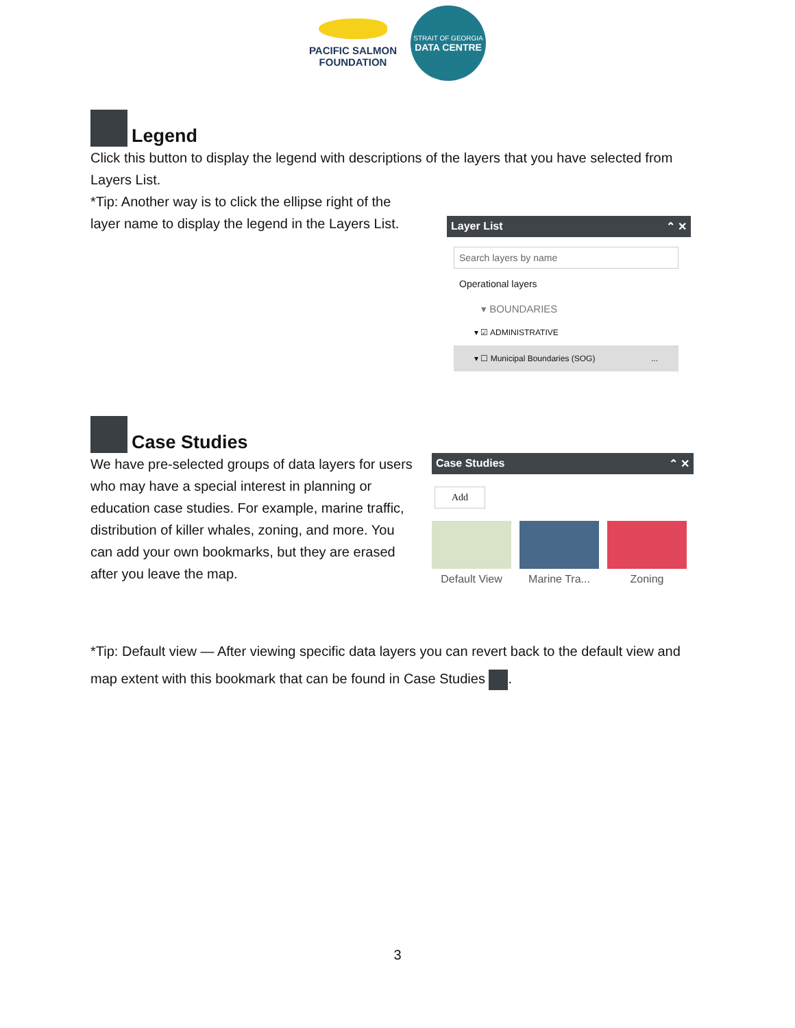PACIFIC SALMON
FOUNDATION
STRAIT OF GEORGIA
DATA CENTRE
Legend
Click this button to display the legend with descriptions of the layers that you have selected from Layers List.
*Tip: Another way is to click the ellipse right of the layer name to display the legend in the Layers List.
Layer List ⌃ ✕
Search layers by name
Operational layers
▾ BOUNDARIES
▾ ☑ ADMINISTRATIVE
▾ ☐ Municipal Boundaries (SOG) ...
Case Studies
We have pre-selected groups of data layers for users who may have a special interest in planning or education case studies. For example, marine traffic, distribution of killer whales, zoning, and more. You can add your own bookmarks, but they are erased after you leave the map.
Case Studies ⌃ ✕
Add
Default View Marine Tra...
Zoning
*Tip: Default view — After viewing specific data layers you can revert back to the default view and map extent with this bookmark that can be found in Case Studies .
3